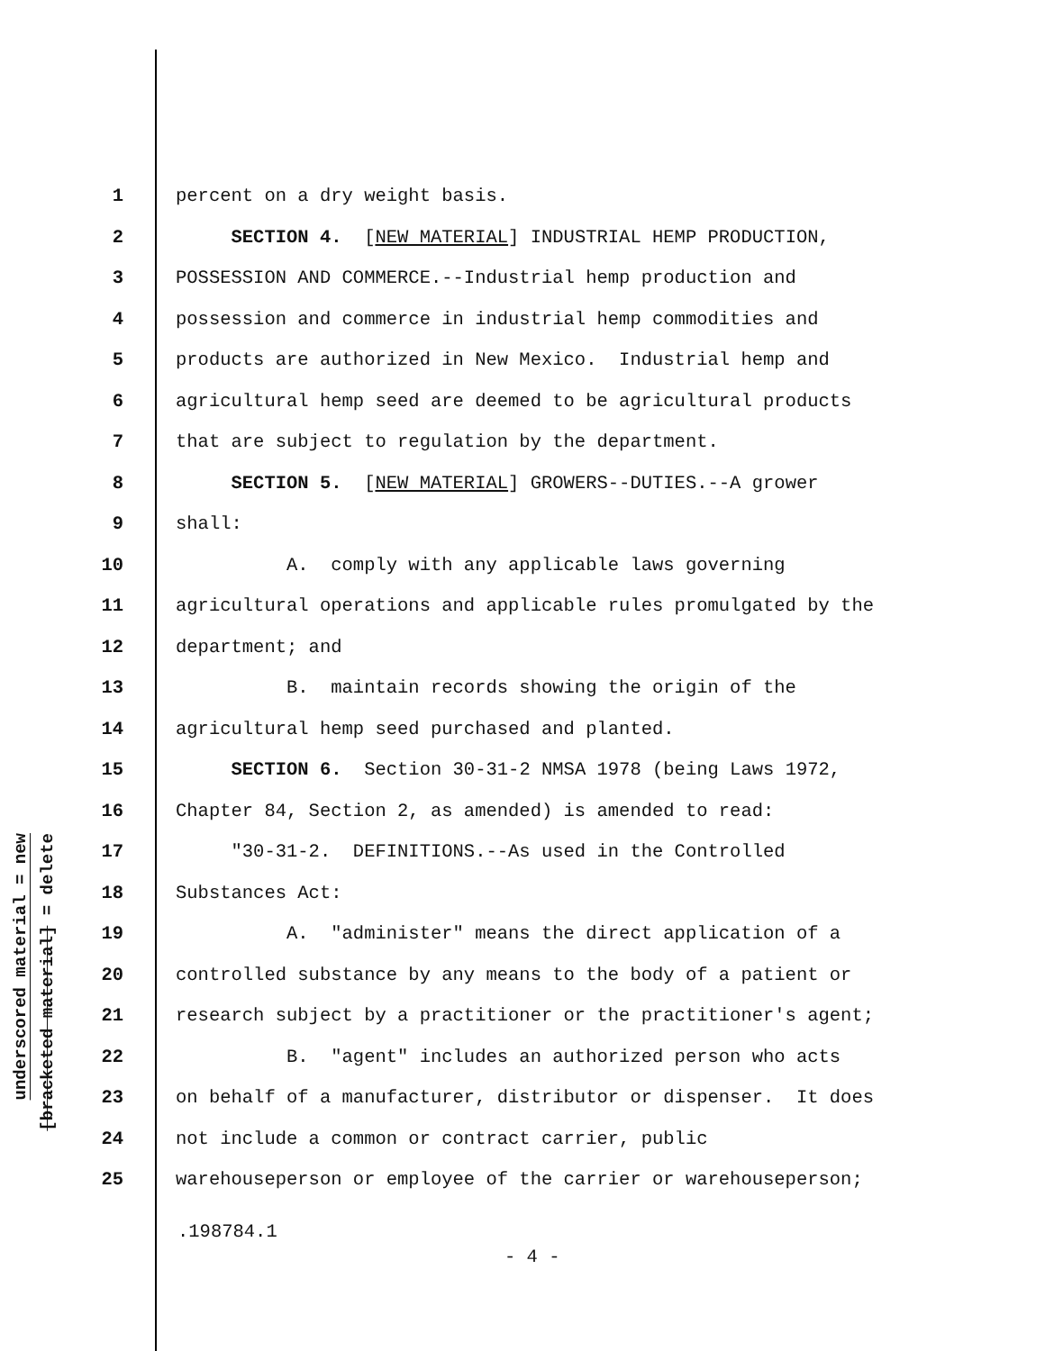underscored material = new
[bracketed material] = delete
1 percent on a dry weight basis.
2 SECTION 4. [NEW MATERIAL] INDUSTRIAL HEMP PRODUCTION,
3 POSSESSION AND COMMERCE.--Industrial hemp production and
4 possession and commerce in industrial hemp commodities and
5 products are authorized in New Mexico. Industrial hemp and
6 agricultural hemp seed are deemed to be agricultural products
7 that are subject to regulation by the department.
8 SECTION 5. [NEW MATERIAL] GROWERS--DUTIES.--A grower
9 shall:
10 A. comply with any applicable laws governing
11 agricultural operations and applicable rules promulgated by the
12 department; and
13 B. maintain records showing the origin of the
14 agricultural hemp seed purchased and planted.
15 SECTION 6. Section 30-31-2 NMSA 1978 (being Laws 1972,
16 Chapter 84, Section 2, as amended) is amended to read:
17 "30-31-2. DEFINITIONS.--As used in the Controlled
18 Substances Act:
19 A. "administer" means the direct application of a
20 controlled substance by any means to the body of a patient or
21 research subject by a practitioner or the practitioner's agent;
22 B. "agent" includes an authorized person who acts
23 on behalf of a manufacturer, distributor or dispenser. It does
24 not include a common or contract carrier, public
25 warehouseperson or employee of the carrier or warehouseperson;
.198784.1
- 4 -